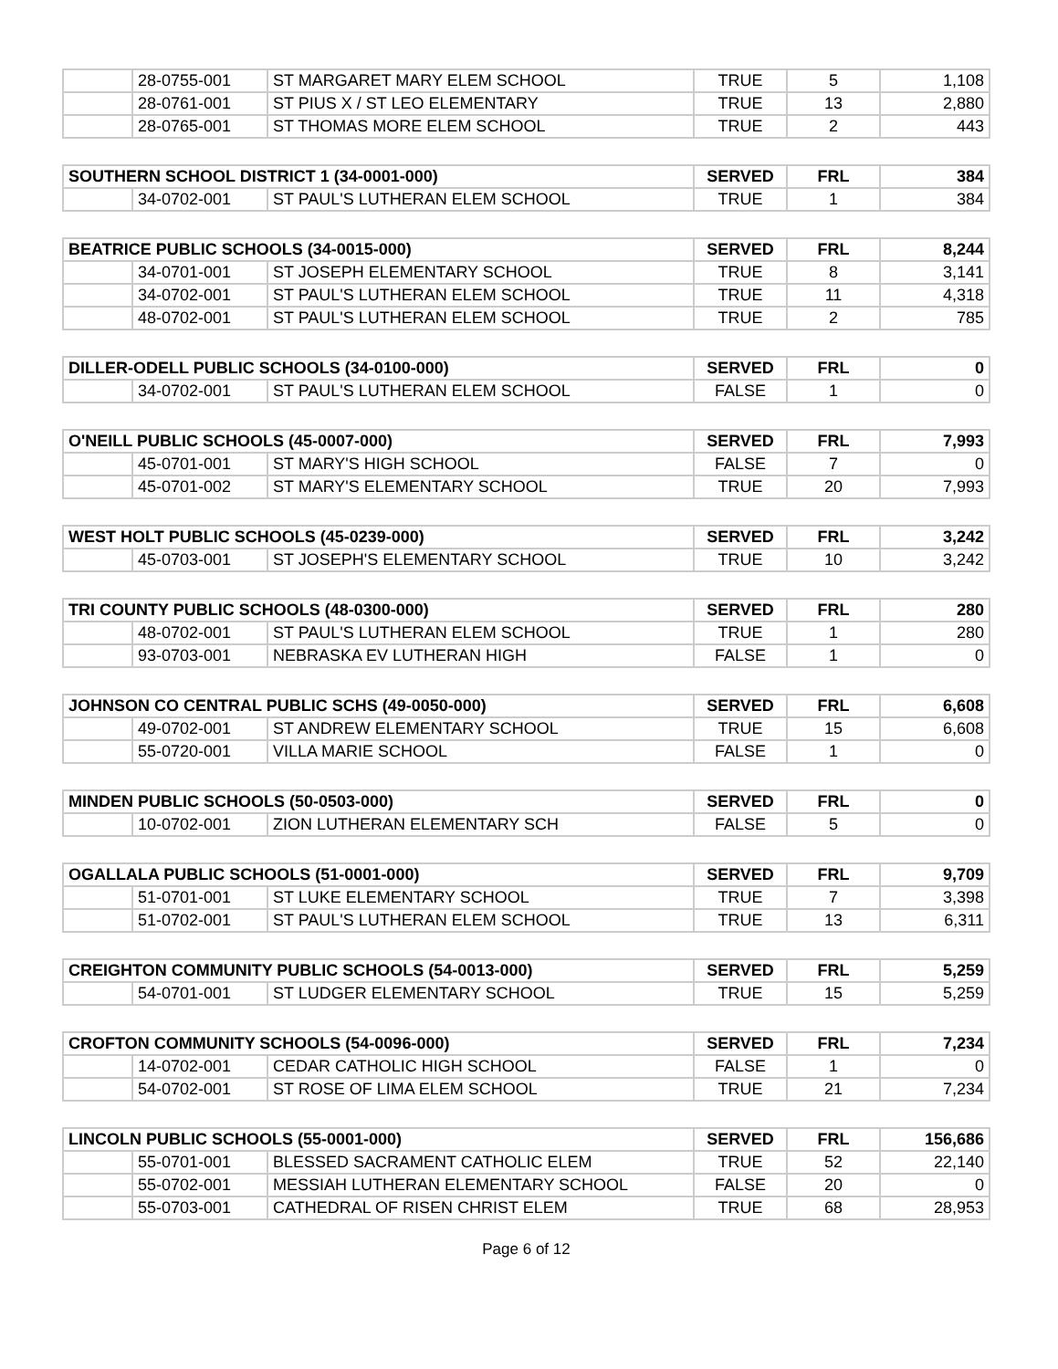| | 28-0755-001 | ST MARGARET MARY ELEM SCHOOL | TRUE | 5 | 1,108 |
| | 28-0761-001 | ST PIUS X / ST LEO ELEMENTARY | TRUE | 13 | 2,880 |
| | 28-0765-001 | ST THOMAS MORE ELEM SCHOOL | TRUE | 2 | 443 |
| SOUTHERN SCHOOL DISTRICT 1 (34-0001-000) | | | SERVED | FRL | 384 |
| --- | --- | --- | --- | --- | --- |
| | 34-0702-001 | ST PAUL'S LUTHERAN ELEM SCHOOL | TRUE | 1 | 384 |
| BEATRICE PUBLIC SCHOOLS (34-0015-000) | | | SERVED | FRL | 8,244 |
| --- | --- | --- | --- | --- | --- |
| | 34-0701-001 | ST JOSEPH ELEMENTARY SCHOOL | TRUE | 8 | 3,141 |
| | 34-0702-001 | ST PAUL'S LUTHERAN ELEM SCHOOL | TRUE | 11 | 4,318 |
| | 48-0702-001 | ST PAUL'S LUTHERAN ELEM SCHOOL | TRUE | 2 | 785 |
| DILLER-ODELL PUBLIC SCHOOLS (34-0100-000) | | | SERVED | FRL | 0 |
| --- | --- | --- | --- | --- | --- |
| | 34-0702-001 | ST PAUL'S LUTHERAN ELEM SCHOOL | FALSE | 1 | 0 |
| O'NEILL PUBLIC SCHOOLS (45-0007-000) | | | SERVED | FRL | 7,993 |
| --- | --- | --- | --- | --- | --- |
| | 45-0701-001 | ST MARY'S HIGH SCHOOL | FALSE | 7 | 0 |
| | 45-0701-002 | ST MARY'S ELEMENTARY SCHOOL | TRUE | 20 | 7,993 |
| WEST HOLT PUBLIC SCHOOLS (45-0239-000) | | | SERVED | FRL | 3,242 |
| --- | --- | --- | --- | --- | --- |
| | 45-0703-001 | ST JOSEPH'S ELEMENTARY SCHOOL | TRUE | 10 | 3,242 |
| TRI COUNTY PUBLIC SCHOOLS (48-0300-000) | | | SERVED | FRL | 280 |
| --- | --- | --- | --- | --- | --- |
| | 48-0702-001 | ST PAUL'S LUTHERAN ELEM SCHOOL | TRUE | 1 | 280 |
| | 93-0703-001 | NEBRASKA EV LUTHERAN HIGH | FALSE | 1 | 0 |
| JOHNSON CO CENTRAL PUBLIC SCHS (49-0050-000) | | | SERVED | FRL | 6,608 |
| --- | --- | --- | --- | --- | --- |
| | 49-0702-001 | ST ANDREW ELEMENTARY SCHOOL | TRUE | 15 | 6,608 |
| | 55-0720-001 | VILLA MARIE SCHOOL | FALSE | 1 | 0 |
| MINDEN PUBLIC SCHOOLS (50-0503-000) | | | SERVED | FRL | 0 |
| --- | --- | --- | --- | --- | --- |
| | 10-0702-001 | ZION LUTHERAN ELEMENTARY SCH | FALSE | 5 | 0 |
| OGALLALA PUBLIC SCHOOLS (51-0001-000) | | | SERVED | FRL | 9,709 |
| --- | --- | --- | --- | --- | --- |
| | 51-0701-001 | ST LUKE ELEMENTARY SCHOOL | TRUE | 7 | 3,398 |
| | 51-0702-001 | ST PAUL'S LUTHERAN ELEM SCHOOL | TRUE | 13 | 6,311 |
| CREIGHTON COMMUNITY PUBLIC SCHOOLS (54-0013-000) | | | SERVED | FRL | 5,259 |
| --- | --- | --- | --- | --- | --- |
| | 54-0701-001 | ST LUDGER ELEMENTARY SCHOOL | TRUE | 15 | 5,259 |
| CROFTON COMMUNITY SCHOOLS (54-0096-000) | | | SERVED | FRL | 7,234 |
| --- | --- | --- | --- | --- | --- |
| | 14-0702-001 | CEDAR CATHOLIC HIGH SCHOOL | FALSE | 1 | 0 |
| | 54-0702-001 | ST ROSE OF LIMA ELEM SCHOOL | TRUE | 21 | 7,234 |
| LINCOLN PUBLIC SCHOOLS (55-0001-000) | | | SERVED | FRL | 156,686 |
| --- | --- | --- | --- | --- | --- |
| | 55-0701-001 | BLESSED SACRAMENT CATHOLIC ELEM | TRUE | 52 | 22,140 |
| | 55-0702-001 | MESSIAH LUTHERAN ELEMENTARY SCHOOL | FALSE | 20 | 0 |
| | 55-0703-001 | CATHEDRAL OF RISEN CHRIST ELEM | TRUE | 68 | 28,953 |
Page 6 of 12